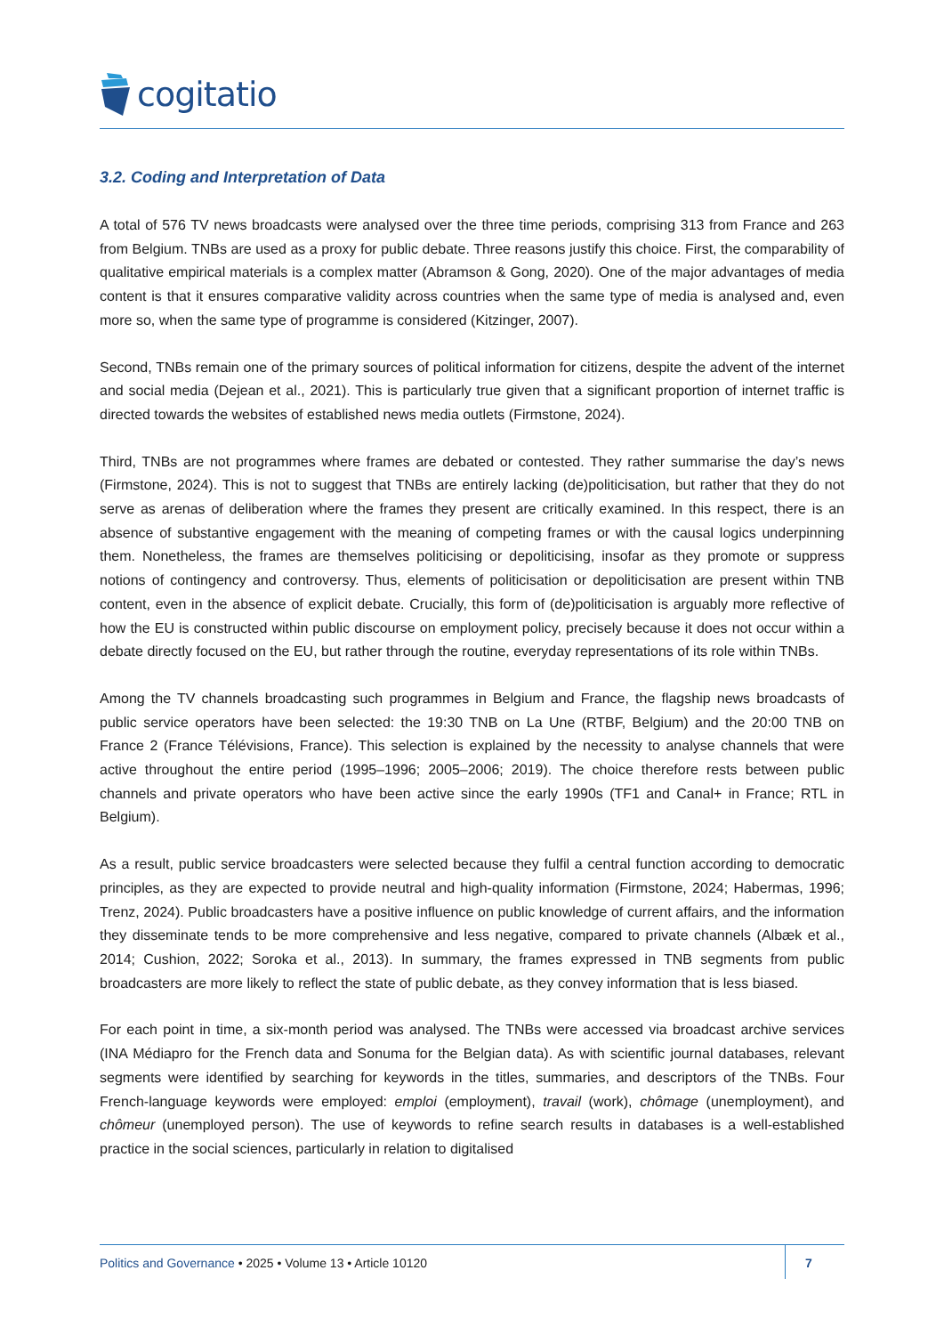cogitatio
3.2. Coding and Interpretation of Data
A total of 576 TV news broadcasts were analysed over the three time periods, comprising 313 from France and 263 from Belgium. TNBs are used as a proxy for public debate. Three reasons justify this choice. First, the comparability of qualitative empirical materials is a complex matter (Abramson & Gong, 2020). One of the major advantages of media content is that it ensures comparative validity across countries when the same type of media is analysed and, even more so, when the same type of programme is considered (Kitzinger, 2007).
Second, TNBs remain one of the primary sources of political information for citizens, despite the advent of the internet and social media (Dejean et al., 2021). This is particularly true given that a significant proportion of internet traffic is directed towards the websites of established news media outlets (Firmstone, 2024).
Third, TNBs are not programmes where frames are debated or contested. They rather summarise the day’s news (Firmstone, 2024). This is not to suggest that TNBs are entirely lacking (de)politicisation, but rather that they do not serve as arenas of deliberation where the frames they present are critically examined. In this respect, there is an absence of substantive engagement with the meaning of competing frames or with the causal logics underpinning them. Nonetheless, the frames are themselves politicising or depoliticising, insofar as they promote or suppress notions of contingency and controversy. Thus, elements of politicisation or depoliticisation are present within TNB content, even in the absence of explicit debate. Crucially, this form of (de)politicisation is arguably more reflective of how the EU is constructed within public discourse on employment policy, precisely because it does not occur within a debate directly focused on the EU, but rather through the routine, everyday representations of its role within TNBs.
Among the TV channels broadcasting such programmes in Belgium and France, the flagship news broadcasts of public service operators have been selected: the 19:30 TNB on La Une (RTBF, Belgium) and the 20:00 TNB on France 2 (France Télévisions, France). This selection is explained by the necessity to analyse channels that were active throughout the entire period (1995–1996; 2005–2006; 2019). The choice therefore rests between public channels and private operators who have been active since the early 1990s (TF1 and Canal+ in France; RTL in Belgium).
As a result, public service broadcasters were selected because they fulfil a central function according to democratic principles, as they are expected to provide neutral and high-quality information (Firmstone, 2024; Habermas, 1996; Trenz, 2024). Public broadcasters have a positive influence on public knowledge of current affairs, and the information they disseminate tends to be more comprehensive and less negative, compared to private channels (Albæk et al., 2014; Cushion, 2022; Soroka et al., 2013). In summary, the frames expressed in TNB segments from public broadcasters are more likely to reflect the state of public debate, as they convey information that is less biased.
For each point in time, a six-month period was analysed. The TNBs were accessed via broadcast archive services (INA Médiapro for the French data and Sonuma for the Belgian data). As with scientific journal databases, relevant segments were identified by searching for keywords in the titles, summaries, and descriptors of the TNBs. Four French-language keywords were employed: emploi (employment), travail (work), chômage (unemployment), and chômeur (unemployed person). The use of keywords to refine search results in databases is a well-established practice in the social sciences, particularly in relation to digitalised
Politics and Governance • 2025 • Volume 13 • Article 10120
7